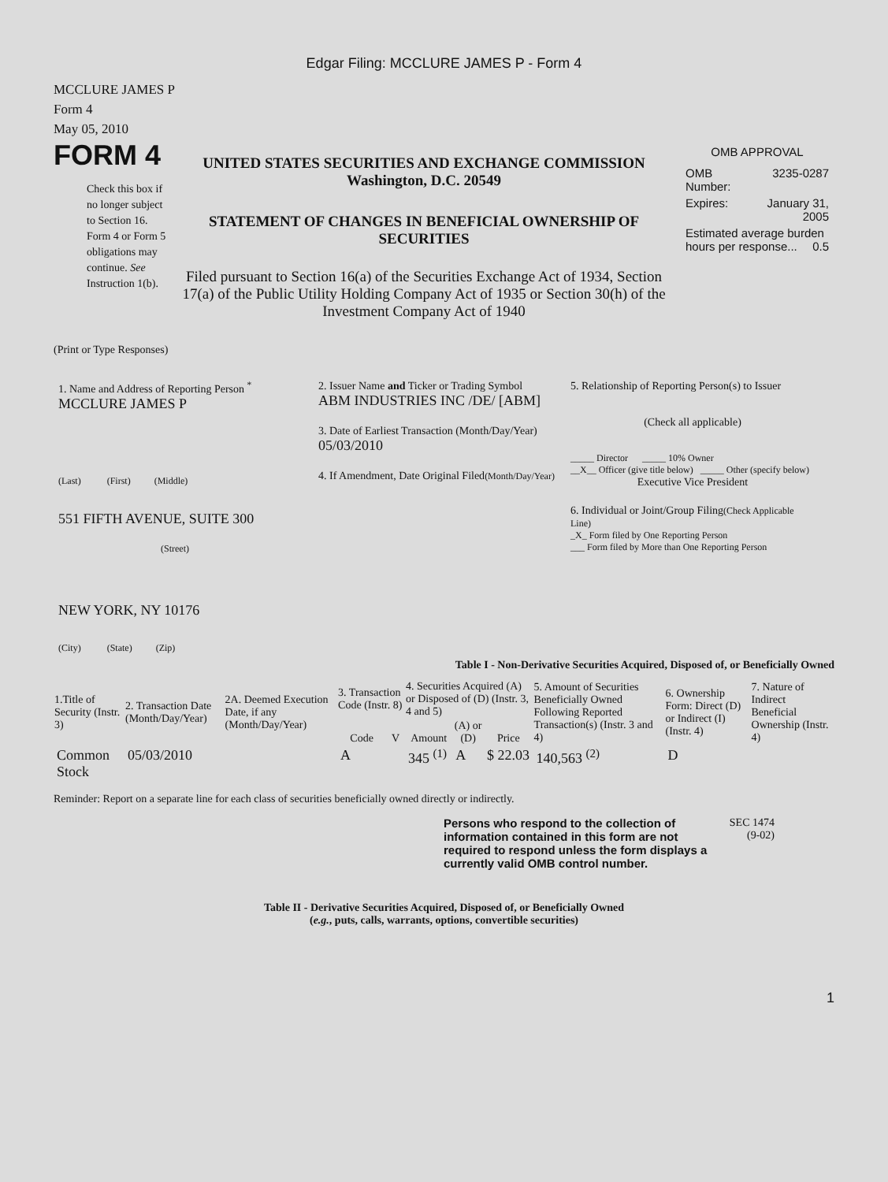Edgar Filing: MCCLURE JAMES P - Form 4
MCCLURE JAMES P
Form 4
May 05, 2010
FORM 4
Check this box if no longer subject to Section 16. Form 4 or Form 5 obligations may continue. See Instruction 1(b).
UNITED STATES SECURITIES AND EXCHANGE COMMISSION
Washington, D.C. 20549
STATEMENT OF CHANGES IN BENEFICIAL OWNERSHIP OF SECURITIES
Filed pursuant to Section 16(a) of the Securities Exchange Act of 1934, Section 17(a) of the Public Utility Holding Company Act of 1935 or Section 30(h) of the Investment Company Act of 1940
OMB APPROVAL
| OMB Number: | 3235-0287 |
| Expires: | January 31, 2005 |
| Estimated average burden hours per response... 0.5 | |
(Print or Type Responses)
1. Name and Address of Reporting Person <sup>*</sup>
MCCLURE JAMES P
(Last) (First) (Middle)
551 FIFTH AVENUE, SUITE 300
(Street)
NEW YORK, NY 10176
(City) (State) (Zip)
2. Issuer Name and Ticker or Trading Symbol
ABM INDUSTRIES INC /DE/ [ABM]
3. Date of Earliest Transaction (Month/Day/Year)
05/03/2010
4. If Amendment, Date Original Filed(Month/Day/Year)
5. Relationship of Reporting Person(s) to Issuer
(Check all applicable)
_____ Director _____ 10% Owner
__X__ Officer (give title below) _____ Other (specify below)
Executive Vice President
6. Individual or Joint/Group Filing(Check Applicable Line)
_X_ Form filed by One Reporting Person
___ Form filed by More than One Reporting Person
Table I - Non-Derivative Securities Acquired, Disposed of, or Beneficially Owned
| 1.Title of Security (Instr. 3) | 2. Transaction Date (Month/Day/Year) | 2A. Deemed Execution Date, if any (Month/Day/Year) | 3. Transaction Code (Instr. 8) | | 4. Securities Acquired (A) or Disposed of (D) (Instr. 3, 4 and 5) | | | 5. Amount of Securities Beneficially Owned Following Reported Transaction(s) (Instr. 3 and 4) | 6. Ownership Form: Direct (D) or Indirect (I) (Instr. 4) | 7. Nature of Indirect Beneficial Ownership (Instr. 4) |
| --- | --- | --- | --- | --- | --- | --- | --- | --- | --- | --- |
| | | | Code | V | Amount | (A) or (D) | Price | | | |
| Common Stock | 05/03/2010 | | A | | 345 <sup>(1)</sup> | A | $ 22.03 | 140,563 <sup>(2)</sup> | D | |
Reminder: Report on a separate line for each class of securities beneficially owned directly or indirectly.
Persons who respond to the collection of information contained in this form are not required to respond unless the form displays a currently valid OMB control number.
SEC 1474 (9-02)
Table II - Derivative Securities Acquired, Disposed of, or Beneficially Owned
(e.g., puts, calls, warrants, options, convertible securities)
1